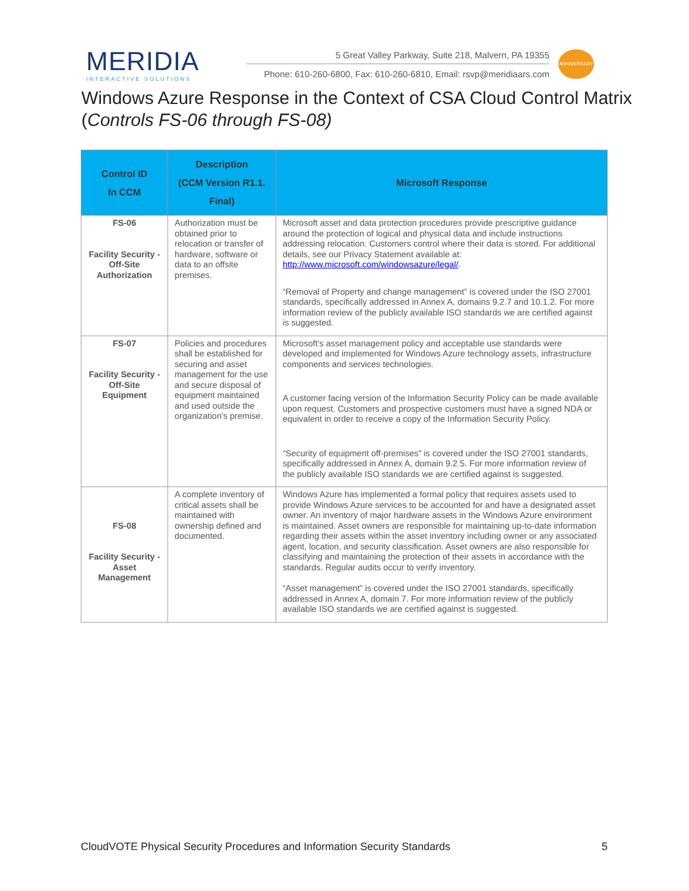MERIDIA
INTERACTIVE SOLUTIONS
5 Great Valley Parkway, Suite 218, Malvern, PA 19355
Phone: 610-260-6800, Fax: 610-260-6810, Email: rsvp@meridiaars.com
ANNIVERSARY
Windows Azure Response in the Context of CSA Cloud Control Matrix (Controls FS-06 through FS-08)
| Control ID In CCM | Description (CCM Version R1.1. Final) | Microsoft Response |
| --- | --- | --- |
| FS-06 Facility Security - Off-Site Authorization | Authorization must be obtained prior to relocation or transfer of hardware, software or data to an offsite premises. | Microsoft asset and data protection procedures provide prescriptive guidance around the protection of logical and physical data and include instructions addressing relocation. Customers control where their data is stored. For additional details, see our Privacy Statement available at: http://www.microsoft.com/windowsazure/legal/ . “Removal of Property and change management” is covered under the ISO 27001 standards, specifically addressed in Annex A, domains 9.2.7 and 10.1.2. For more information review of the publicly available ISO standards we are certified against is suggested. |
| FS-07 Facility Security - Off-Site Equipment | Policies and procedures shall be established for securing and asset management for the use and secure disposal of equipment maintained and used outside the organization's premise. | Microsoft's asset management policy and acceptable use standards were developed and implemented for Windows Azure technology assets, infrastructure components and services technologies. A customer facing version of the Information Security Policy can be made available upon request. Customers and prospective customers must have a signed NDA or equivalent in order to receive a copy of the Information Security Policy. “Security of equipment off-premises” is covered under the ISO 27001 standards, specifically addressed in Annex A, domain 9.2.5. For more information review of the publicly available ISO standards we are certified against is suggested. |
| FS-08 Facility Security - Asset Management | A complete inventory of critical assets shall be maintained with ownership defined and documented. | Windows Azure has implemented a formal policy that requires assets used to provide Windows Azure services to be accounted for and have a designated asset owner. An inventory of major hardware assets in the Windows Azure environment is maintained. Asset owners are responsible for maintaining up-to-date information regarding their assets within the asset inventory including owner or any associated agent, location, and security classification. Asset owners are also responsible for classifying and maintaining the protection of their assets in accordance with the standards. Regular audits occur to verify inventory. “Asset management” is covered under the ISO 27001 standards, specifically addressed in Annex A, domain 7. For more information review of the publicly available ISO standards we are certified against is suggested. |
CloudVOTE Physical Security Procedures and Information Security Standards 5